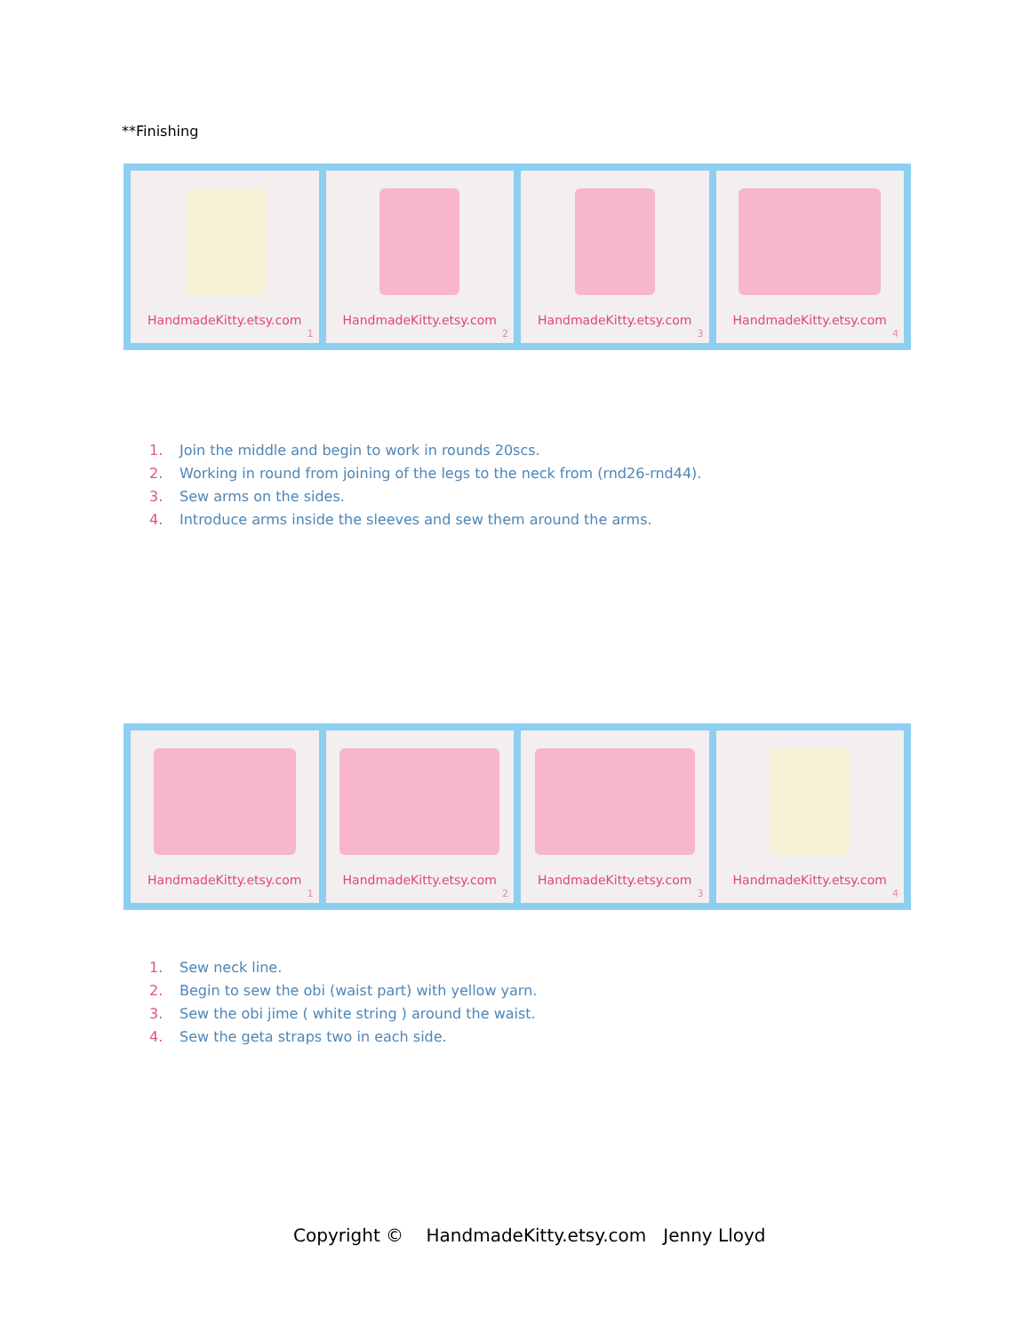**Finishing
HandmadeKitty.etsy.com
1
HandmadeKitty.etsy.com
2
HandmadeKitty.etsy.com
3
HandmadeKitty.etsy.com
4
1. Join the middle and begin to work in rounds 20scs.
2. Working in round from joining of the legs to the neck from (rnd26-rnd44).
3. Sew arms on the sides.
4. Introduce arms inside the sleeves and sew them around the arms.
HandmadeKitty.etsy.com
1
HandmadeKitty.etsy.com
2
HandmadeKitty.etsy.com
3
HandmadeKitty.etsy.com
4
1. Sew neck line.
2. Begin to sew the obi (waist part) with yellow yarn.
3. Sew the obi jime ( white string ) around the waist.
4. Sew the geta straps two in each side.
Copyright © HandmadeKitty.etsy.com Jenny Lloyd